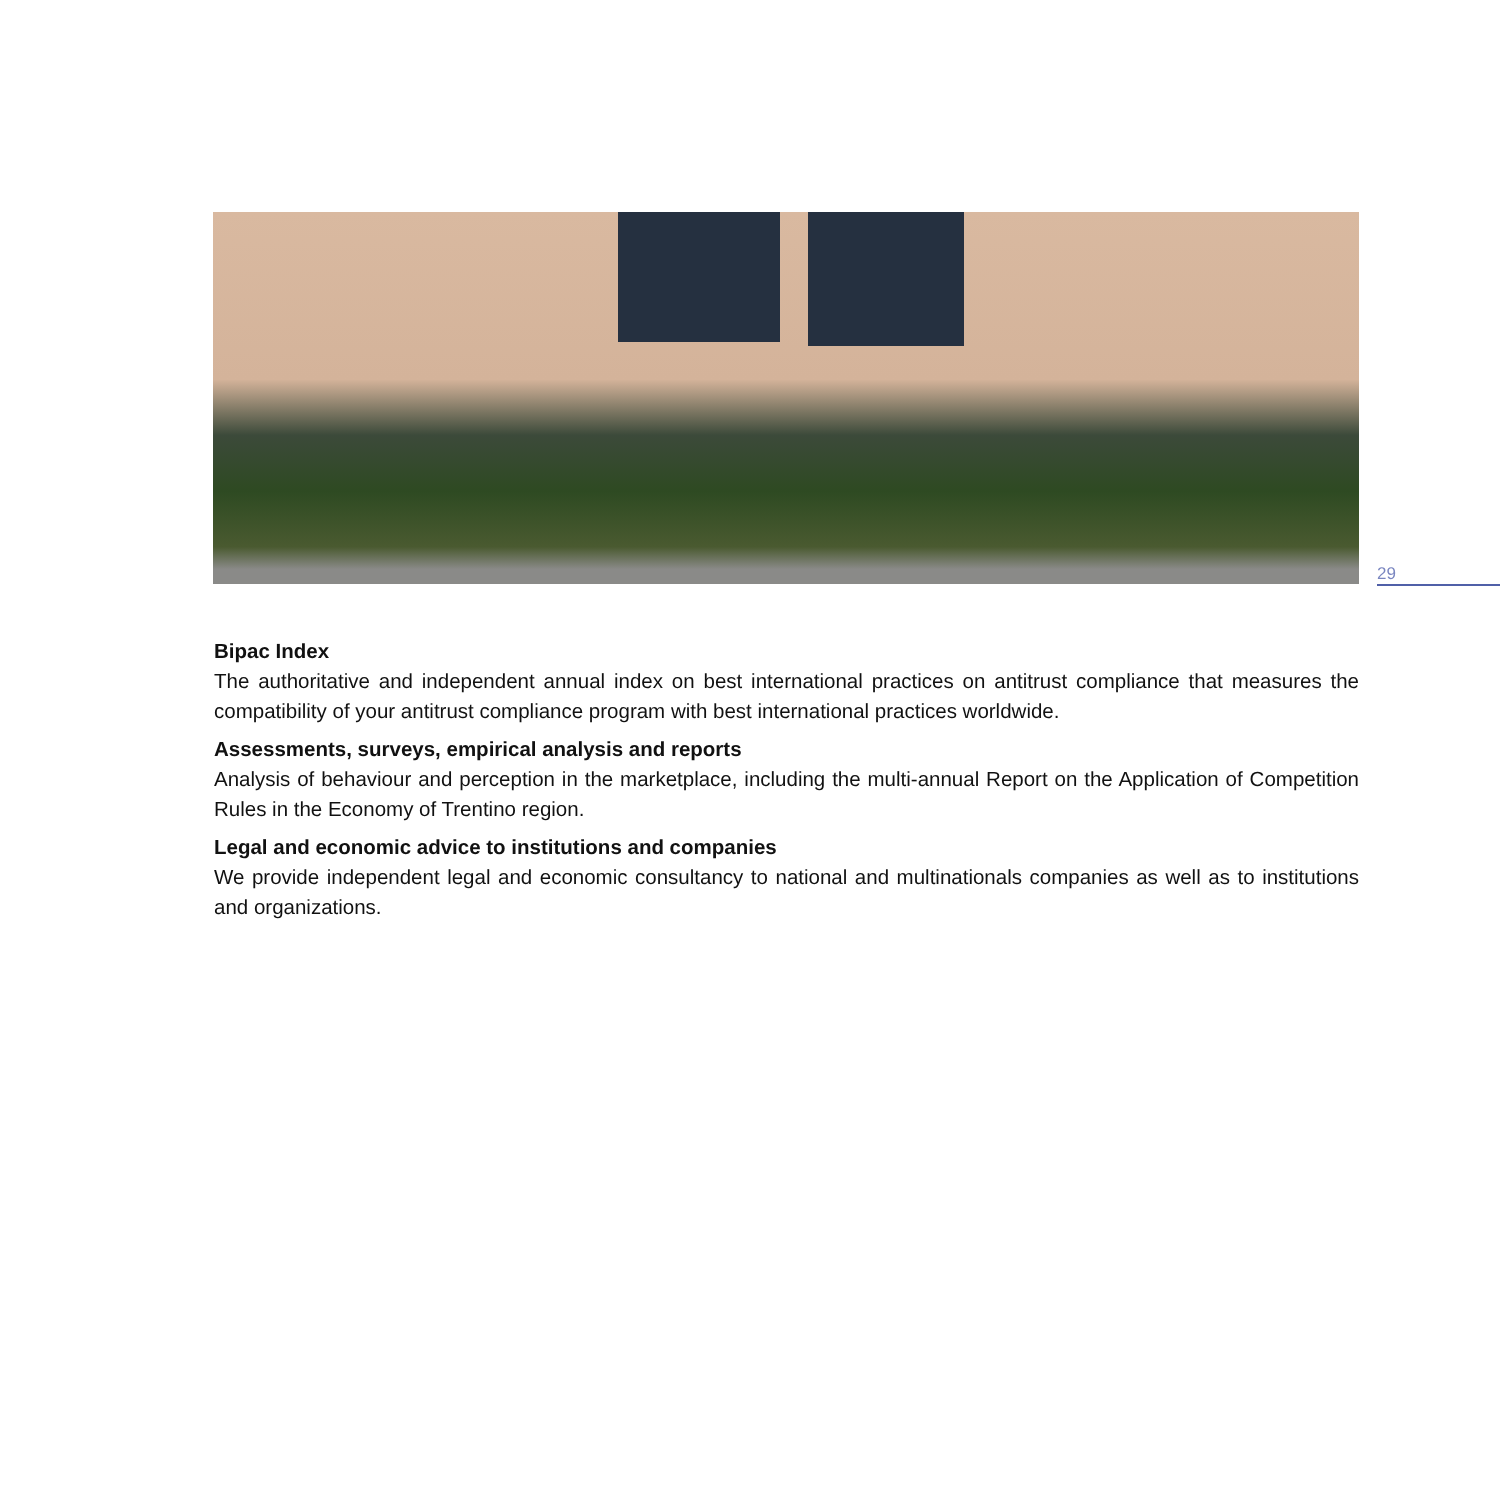29
Bipac Index
The authoritative and independent annual index on best international practices on antitrust compliance that measures the compatibility of your antitrust compliance program with best international practices worldwide.
Assessments, surveys, empirical analysis and reports
Analysis of behaviour and perception in the marketplace, including the multi-annual Report on the Application of Competition Rules in the Economy of Trentino region.
Legal and economic advice to institutions and companies
We provide independent legal and economic consultancy to national and multinationals companies as well as to institutions and organizations.